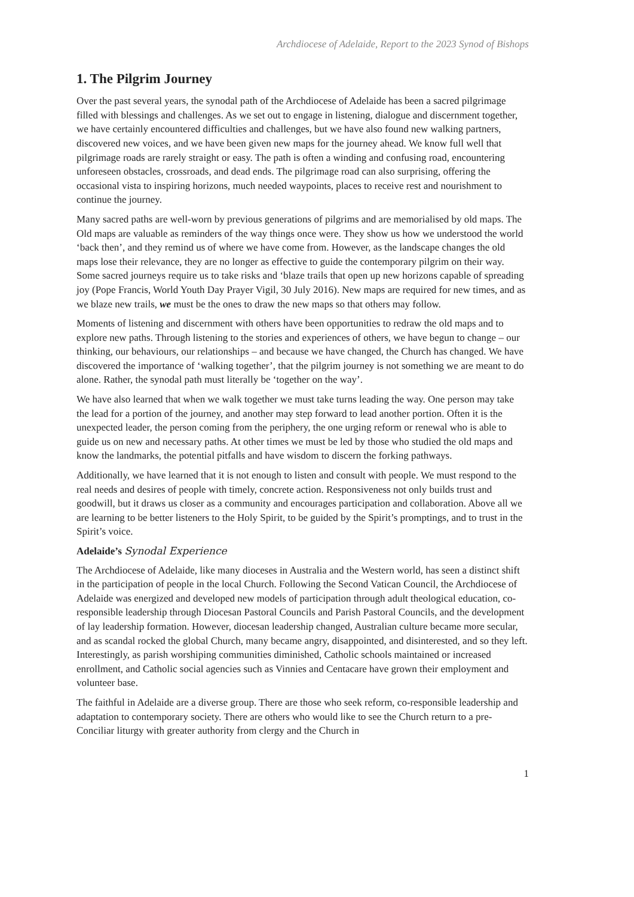Archdiocese of Adelaide, Report to the 2023 Synod of Bishops
1. The Pilgrim Journey
Over the past several years, the synodal path of the Archdiocese of Adelaide has been a sacred pilgrimage filled with blessings and challenges. As we set out to engage in listening, dialogue and discernment together, we have certainly encountered difficulties and challenges, but we have also found new walking partners, discovered new voices, and we have been given new maps for the journey ahead. We know full well that pilgrimage roads are rarely straight or easy. The path is often a winding and confusing road, encountering unforeseen obstacles, crossroads, and dead ends. The pilgrimage road can also surprising, offering the occasional vista to inspiring horizons, much needed waypoints, places to receive rest and nourishment to continue the journey.
Many sacred paths are well-worn by previous generations of pilgrims and are memorialised by old maps. The Old maps are valuable as reminders of the way things once were. They show us how we understood the world ‘back then’, and they remind us of where we have come from. However, as the landscape changes the old maps lose their relevance, they are no longer as effective to guide the contemporary pilgrim on their way. Some sacred journeys require us to take risks and ‘blaze trails that open up new horizons capable of spreading joy (Pope Francis, World Youth Day Prayer Vigil, 30 July 2016). New maps are required for new times, and as we blaze new trails, we must be the ones to draw the new maps so that others may follow.
Moments of listening and discernment with others have been opportunities to redraw the old maps and to explore new paths. Through listening to the stories and experiences of others, we have begun to change – our thinking, our behaviours, our relationships – and because we have changed, the Church has changed. We have discovered the importance of ‘walking together’, that the pilgrim journey is not something we are meant to do alone. Rather, the synodal path must literally be ‘together on the way’.
We have also learned that when we walk together we must take turns leading the way. One person may take the lead for a portion of the journey, and another may step forward to lead another portion. Often it is the unexpected leader, the person coming from the periphery, the one urging reform or renewal who is able to guide us on new and necessary paths. At other times we must be led by those who studied the old maps and know the landmarks, the potential pitfalls and have wisdom to discern the forking pathways.
Additionally, we have learned that it is not enough to listen and consult with people. We must respond to the real needs and desires of people with timely, concrete action. Responsiveness not only builds trust and goodwill, but it draws us closer as a community and encourages participation and collaboration. Above all we are learning to be better listeners to the Holy Spirit, to be guided by the Spirit’s promptings, and to trust in the Spirit’s voice.
Adelaide’s Synodal Experience
The Archdiocese of Adelaide, like many dioceses in Australia and the Western world, has seen a distinct shift in the participation of people in the local Church. Following the Second Vatican Council, the Archdiocese of Adelaide was energized and developed new models of participation through adult theological education, co-responsible leadership through Diocesan Pastoral Councils and Parish Pastoral Councils, and the development of lay leadership formation. However, diocesan leadership changed, Australian culture became more secular, and as scandal rocked the global Church, many became angry, disappointed, and disinterested, and so they left. Interestingly, as parish worshiping communities diminished, Catholic schools maintained or increased enrollment, and Catholic social agencies such as Vinnies and Centacare have grown their employment and volunteer base.
The faithful in Adelaide are a diverse group. There are those who seek reform, co-responsible leadership and adaptation to contemporary society. There are others who would like to see the Church return to a pre-Conciliar liturgy with greater authority from clergy and the Church in
1